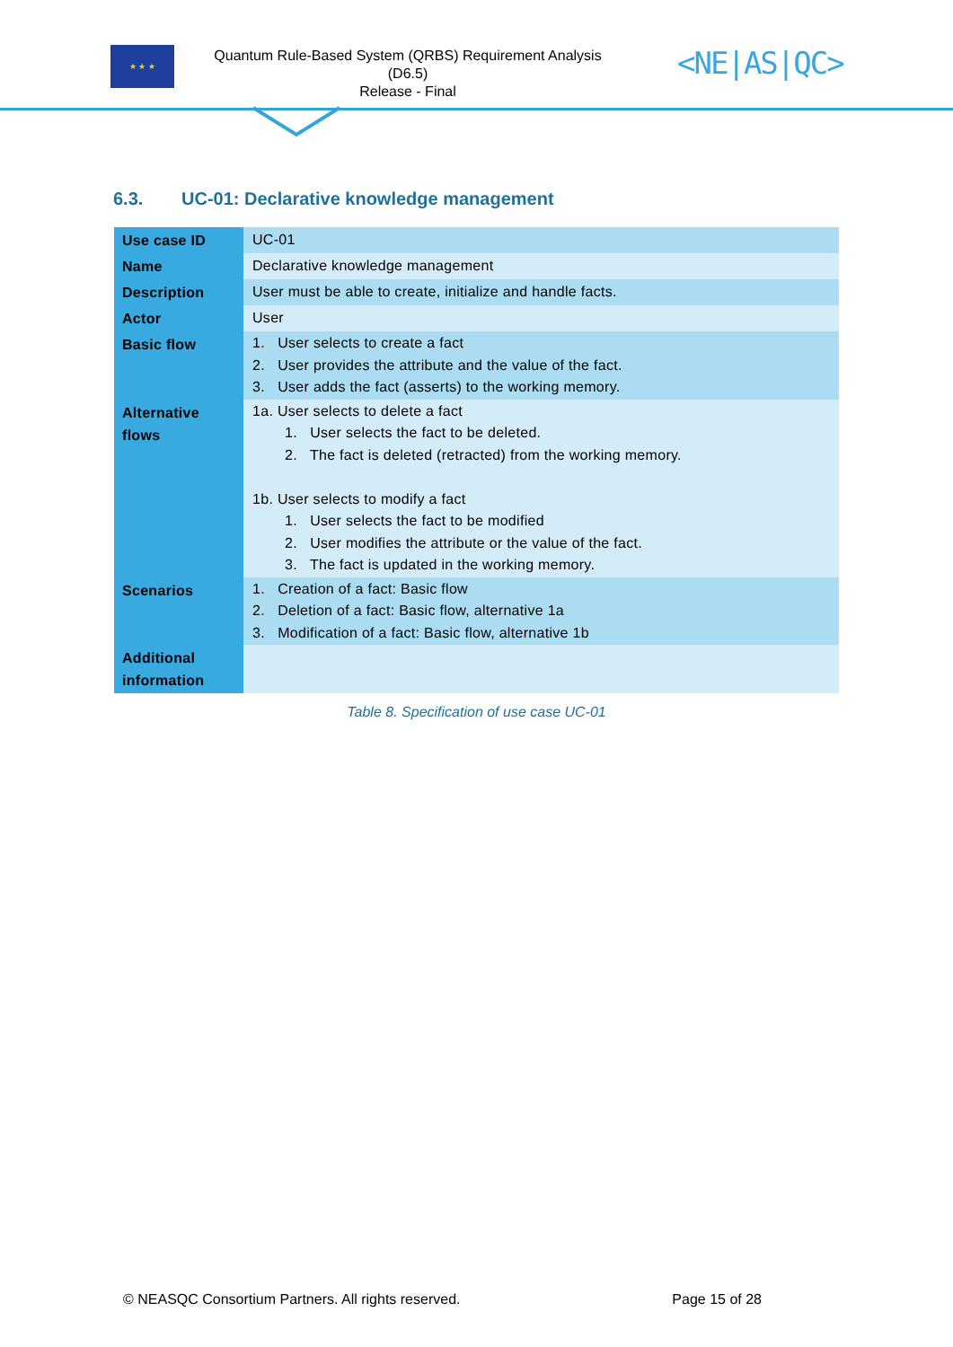★ ★ ★
Quantum Rule-Based System (QRBS) Requirement Analysis
(D6.5)
Release - Final
<NE|AS|QC>
6.3. UC-01: Declarative knowledge management
| Use case ID | UC-01 |
| Name | Declarative knowledge management |
| Description | User must be able to create, initialize and handle facts. |
| Actor | User |
| Basic flow | 1. User selects to create a fact 2. User provides the attribute and the value of the fact. 3. User adds the fact (asserts) to the working memory. |
| Alternative flows | 1a. User selects to delete a fact 1. User selects the fact to be deleted. 2. The fact is deleted (retracted) from the working memory. 1b. User selects to modify a fact 1. User selects the fact to be modified 2. User modifies the attribute or the value of the fact. 3. The fact is updated in the working memory. |
| Scenarios | 1. Creation of a fact: Basic flow 2. Deletion of a fact: Basic flow, alternative 1a 3. Modification of a fact: Basic flow, alternative 1b |
| Additional information | |
Table 8. Specification of use case UC-01
© NEASQC Consortium Partners. All rights reserved. Page 15 of 28